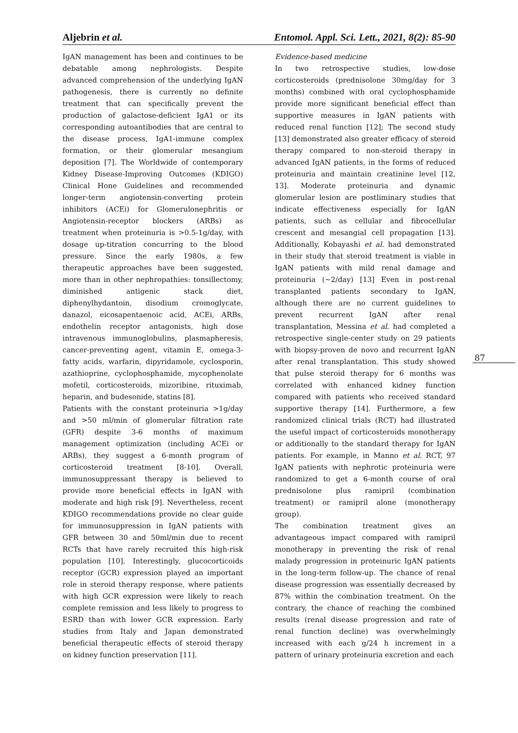Aljebrin et al. Entomol. Appl. Sci. Lett., 2021, 8(2): 85-90
IgAN management has been and continues to be debatable among nephrologists. Despite advanced comprehension of the underlying IgAN pathogenesis, there is currently no definite treatment that can specifically prevent the production of galactose-deficient IgA1 or its corresponding autoantibodies that are central to the disease process, IgA1-immune complex formation, or their glomerular mesangium deposition [7]. The Worldwide of contemporary Kidney Disease-Improving Outcomes (KDIGO) Clinical Hone Guidelines and recommended longer-term angiotensin-converting protein inhibitors (ACEi) for Glomerulonephritis or Angiotensin-receptor blockers (ARBs) as treatment when proteinuria is >0.5-1g/day, with dosage up-titration concurring to the blood pressure. Since the early 1980s, a few therapeutic approaches have been suggested, more than in other nephropathies: tonsillectomy, diminished antigenic stack diet, diphenylhydantoin, disodium cromoglycate, danazol, eicosapentaenoic acid, ACEi, ARBs, endothelin receptor antagonists, high dose intravenous immunoglobulins, plasmapheresis, cancer-preventing agent, vitamin E, omega-3-fatty acids, warfarin, dipyridamole, cyclosporin, azathioprine, cyclophosphamide, mycophenolate mofetil, corticosteroids, mizoribine, rituximab, heparin, and budesonide, statins [8].
Patients with the constant proteinuria >1g/day and >50 ml/min of glomerular filtration rate (GFR) despite 3-6 months of maximum management optimization (including ACEi or ARBs), they suggest a 6-month program of corticosteroid treatment [8-10]. Overall, immunosuppressant therapy is believed to provide more beneficial effects in IgAN with moderate and high risk [9]. Nevertheless, recent KDIGO recommendations provide no clear guide for immunosuppression in IgAN patients with GFR between 30 and 50ml/min due to recent RCTs that have rarely recruited this high-risk population [10]. Interestingly, glucocorticoids receptor (GCR) expression played an important role in steroid therapy response, where patients with high GCR expression were likely to reach complete remission and less likely to progress to ESRD than with lower GCR expression. Early studies from Italy and Japan demonstrated beneficial therapeutic effects of steroid therapy on kidney function preservation [11].
Evidence-based medicine
In two retrospective studies, low-dose corticosteroids (prednisolone 30mg/day for 3 months) combined with oral cyclophosphamide provide more significant beneficial effect than supportive measures in IgAN patients with reduced renal function [12]; The second study [13] demonstrated also greater efficacy of steroid therapy compared to non-steroid therapy in advanced IgAN patients, in the forms of reduced proteinuria and maintain creatinine level [12, 13]. Moderate proteinuria and dynamic glomerular lesion are postliminary studies that indicate effectiveness especially for IgAN patients, such as cellular and fibrocellular crescent and mesangial cell propagation [13]. Additionally, Kobayashi et al. had demonstrated in their study that steroid treatment is viable in IgAN patients with mild renal damage and proteinuria (~2/day) [13] Even in post-renal transplanted patients secondary to IgAN, although there are no current guidelines to prevent recurrent IgAN after renal transplantation, Messina et al. had completed a retrospective single-center study on 29 patients with biopsy-proven de novo and recurrent IgAN after renal transplantation. This study showed that pulse steroid therapy for 6 months was correlated with enhanced kidney function compared with patients who received standard supportive therapy [14]. Furthermore, a few randomized clinical trials (RCT) had illustrated the useful impact of corticosteroids monotherapy or additionally to the standard therapy for IgAN patients. For example, in Manno et al. RCT, 97 IgAN patients with nephrotic proteinuria were randomized to get a 6-month course of oral prednisolone plus ramipril (combination treatment) or ramipril alone (monotherapy group).
The combination treatment gives an advantageous impact compared with ramipril monotherapy in preventing the risk of renal malady progression in proteinuric IgAN patients in the long-term follow-up. The chance of renal disease progression was essentially decreased by 87% within the combination treatment. On the contrary, the chance of reaching the combined results (renal disease progression and rate of renal function decline) was overwhelmingly increased with each g/24 h increment in a pattern of urinary proteinuria excretion and each
87